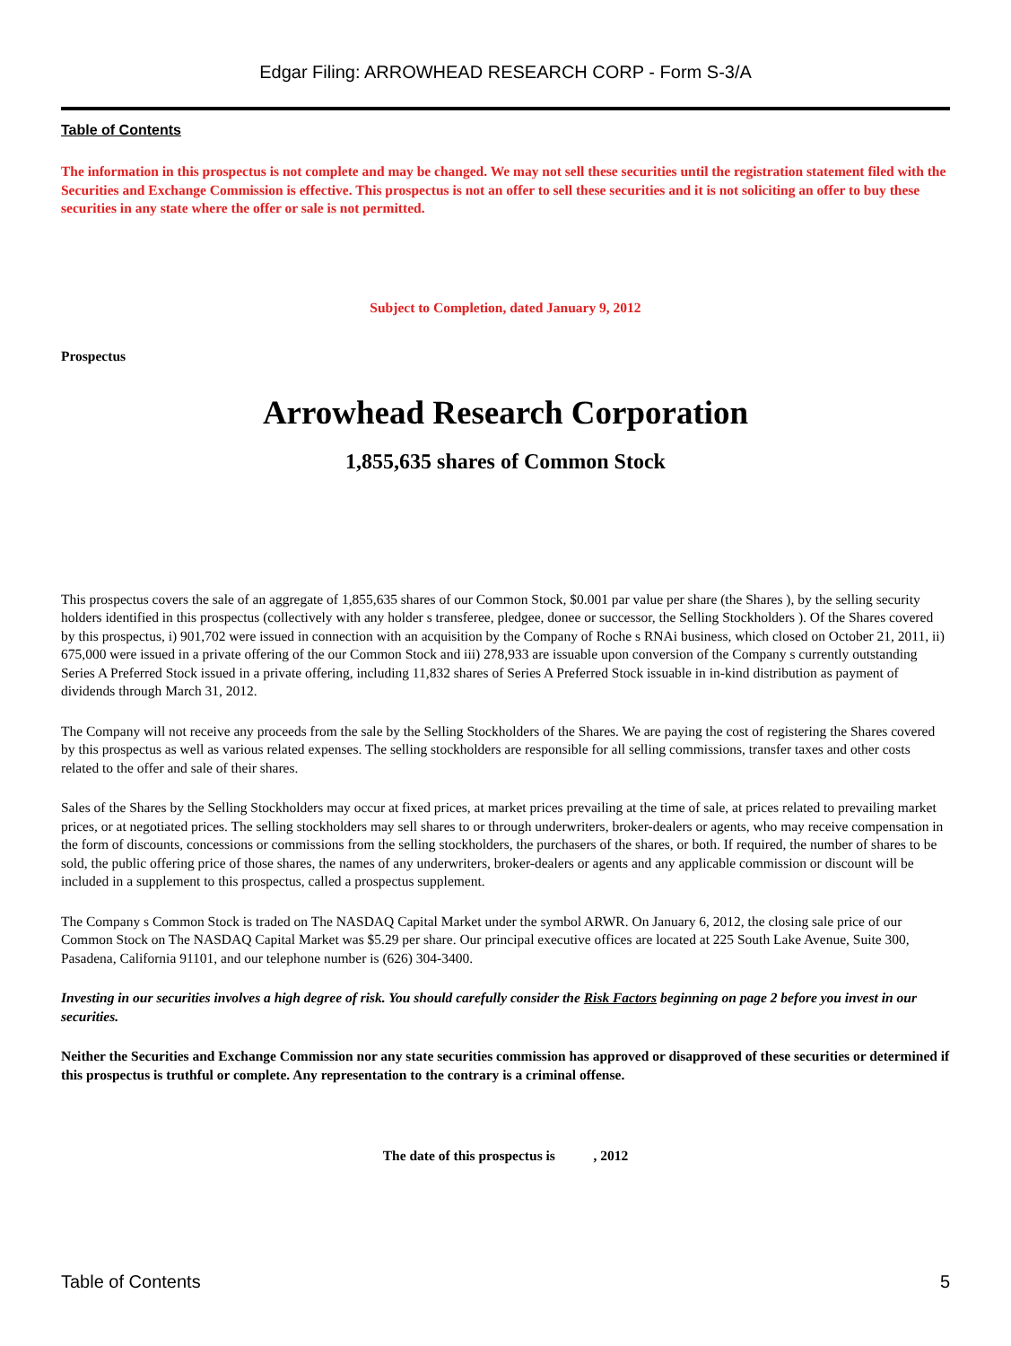Edgar Filing: ARROWHEAD RESEARCH CORP - Form S-3/A
Table of Contents
The information in this prospectus is not complete and may be changed. We may not sell these securities until the registration statement filed with the Securities and Exchange Commission is effective. This prospectus is not an offer to sell these securities and it is not soliciting an offer to buy these securities in any state where the offer or sale is not permitted.
Subject to Completion, dated January 9, 2012
Prospectus
Arrowhead Research Corporation
1,855,635 shares of Common Stock
This prospectus covers the sale of an aggregate of 1,855,635 shares of our Common Stock, $0.001 par value per share (the Shares ), by the selling security holders identified in this prospectus (collectively with any holder s transferee, pledgee, donee or successor, the Selling Stockholders ). Of the Shares covered by this prospectus, i) 901,702 were issued in connection with an acquisition by the Company of Roche s RNAi business, which closed on October 21, 2011, ii) 675,000 were issued in a private offering of the our Common Stock and iii) 278,933 are issuable upon conversion of the Company s currently outstanding Series A Preferred Stock issued in a private offering, including 11,832 shares of Series A Preferred Stock issuable in in-kind distribution as payment of dividends through March 31, 2012.
The Company will not receive any proceeds from the sale by the Selling Stockholders of the Shares. We are paying the cost of registering the Shares covered by this prospectus as well as various related expenses. The selling stockholders are responsible for all selling commissions, transfer taxes and other costs related to the offer and sale of their shares.
Sales of the Shares by the Selling Stockholders may occur at fixed prices, at market prices prevailing at the time of sale, at prices related to prevailing market prices, or at negotiated prices. The selling stockholders may sell shares to or through underwriters, broker-dealers or agents, who may receive compensation in the form of discounts, concessions or commissions from the selling stockholders, the purchasers of the shares, or both. If required, the number of shares to be sold, the public offering price of those shares, the names of any underwriters, broker-dealers or agents and any applicable commission or discount will be included in a supplement to this prospectus, called a prospectus supplement.
The Company s Common Stock is traded on The NASDAQ Capital Market under the symbol ARWR. On January 6, 2012, the closing sale price of our Common Stock on The NASDAQ Capital Market was $5.29 per share. Our principal executive offices are located at 225 South Lake Avenue, Suite 300, Pasadena, California 91101, and our telephone number is (626) 304-3400.
Investing in our securities involves a high degree of risk. You should carefully consider the Risk Factors beginning on page 2 before you invest in our securities.
Neither the Securities and Exchange Commission nor any state securities commission has approved or disapproved of these securities or determined if this prospectus is truthful or complete. Any representation to the contrary is a criminal offense.
The date of this prospectus is , 2012
Table of Contents 5